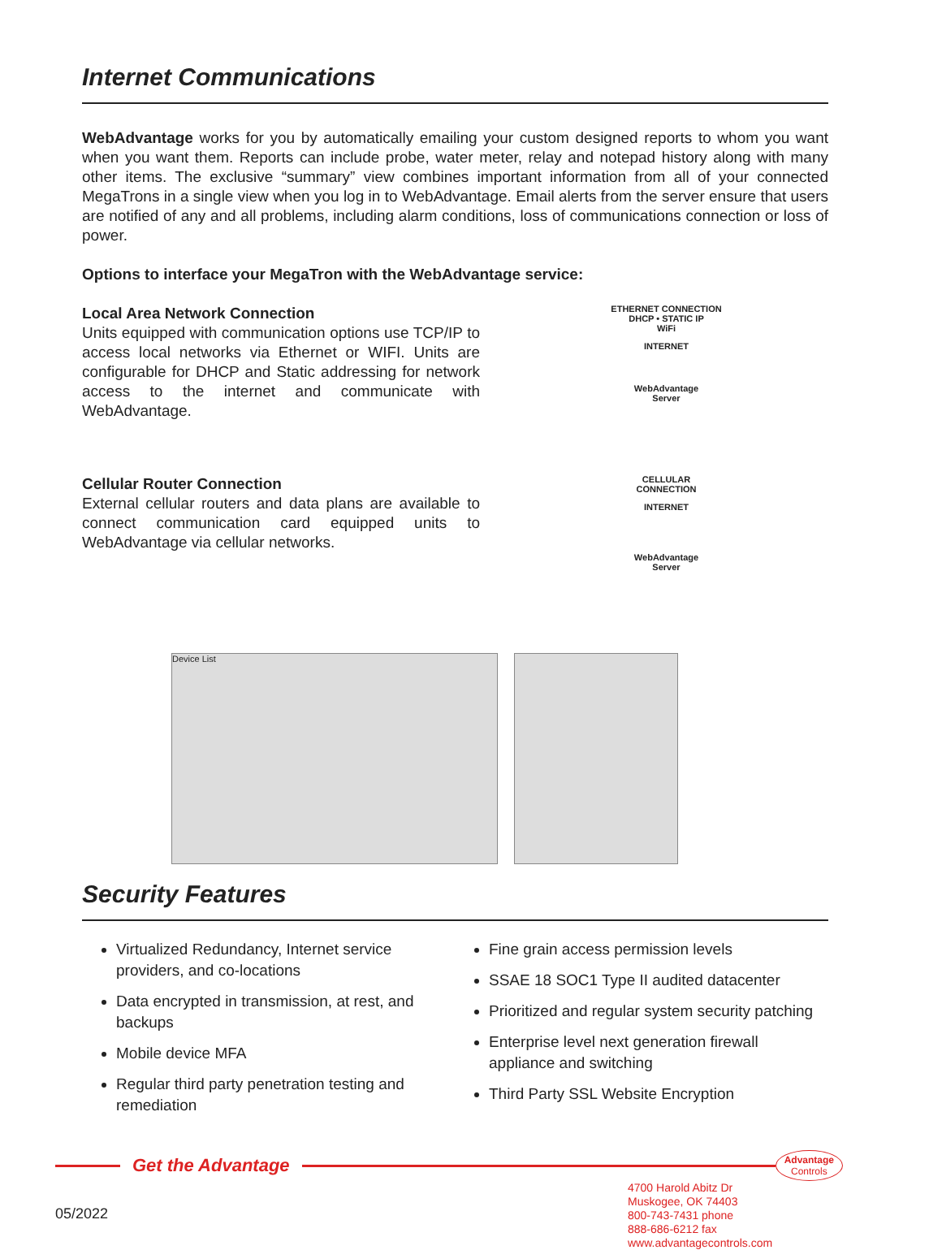Internet Communications
WebAdvantage works for you by automatically emailing your custom designed reports to whom you want when you want them. Reports can include probe, water meter, relay and notepad history along with many other items. The exclusive “summary” view combines important information from all of your connected MegaTrons in a single view when you log in to WebAdvantage. Email alerts from the server ensure that users are notified of any and all problems, including alarm conditions, loss of communications connection or loss of power.
Options to interface your MegaTron with the WebAdvantage service:
Local Area Network Connection
Units equipped with communication options use TCP/IP to access local networks via Ethernet or WIFI. Units are configurable for DHCP and Static addressing for network access to the internet and communicate with WebAdvantage.
ETHERNET CONNECTION
DHCP • STATIC IP
WiFi
INTERNET
WebAdvantage
Server
Cellular Router Connection
External cellular routers and data plans are available to connect communication card equipped units to WebAdvantage via cellular networks.
CELLULAR
CONNECTION
INTERNET
WebAdvantage
Server
Device List
Security Features
Virtualized Redundancy, Internet service providers, and co-locations
Data encrypted in transmission, at rest, and backups
Mobile device MFA
Regular third party penetration testing and remediation
Fine grain access permission levels
SSAE 18 SOC1 Type II audited datacenter
Prioritized and regular system security patching
Enterprise level next generation firewall appliance and switching
Third Party SSL Website Encryption
Get the Advantage
Advantage
Controls
05/2022
4700 Harold Abitz Dr
Muskogee, OK 74403
800-743-7431 phone
888-686-6212 fax
www.advantagecontrols.com